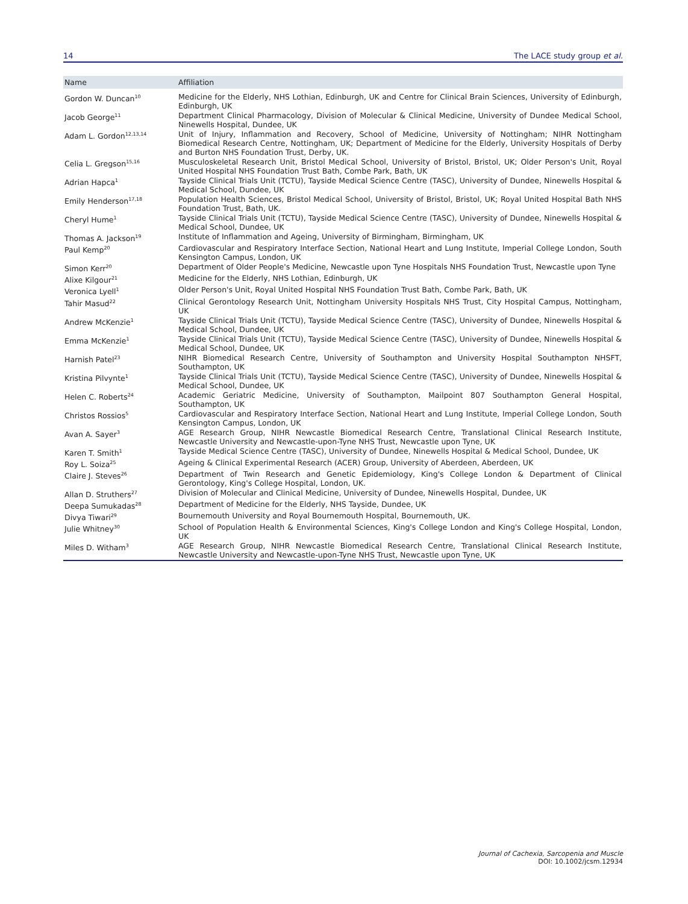14 The LACE study group et al.
| Name | Affiliation |
| --- | --- |
| Gordon W. Duncan<sup>10</sup> | Medicine for the Elderly, NHS Lothian, Edinburgh, UK and Centre for Clinical Brain Sciences, University of Edinburgh, Edinburgh, UK |
| Jacob George<sup>11</sup> | Department Clinical Pharmacology, Division of Molecular & Clinical Medicine, University of Dundee Medical School, Ninewells Hospital, Dundee, UK |
| Adam L. Gordon<sup>12,13,14</sup> | Unit of Injury, Inflammation and Recovery, School of Medicine, University of Nottingham; NIHR Nottingham Biomedical Research Centre, Nottingham, UK; Department of Medicine for the Elderly, University Hospitals of Derby and Burton NHS Foundation Trust, Derby, UK. |
| Celia L. Gregson<sup>15,16</sup> | Musculoskeletal Research Unit, Bristol Medical School, University of Bristol, Bristol, UK; Older Person's Unit, Royal United Hospital NHS Foundation Trust Bath, Combe Park, Bath, UK |
| Adrian Hapca<sup>1</sup> | Tayside Clinical Trials Unit (TCTU), Tayside Medical Science Centre (TASC), University of Dundee, Ninewells Hospital & Medical School, Dundee, UK |
| Emily Henderson<sup>17,18</sup> | Population Health Sciences, Bristol Medical School, University of Bristol, Bristol, UK; Royal United Hospital Bath NHS Foundation Trust, Bath, UK. |
| Cheryl Hume<sup>1</sup> | Tayside Clinical Trials Unit (TCTU), Tayside Medical Science Centre (TASC), University of Dundee, Ninewells Hospital & Medical School, Dundee, UK |
| Thomas A. Jackson<sup>19</sup> | Institute of Inflammation and Ageing, University of Birmingham, Birmingham, UK |
| Paul Kemp<sup>20</sup> | Cardiovascular and Respiratory Interface Section, National Heart and Lung Institute, Imperial College London, South Kensington Campus, London, UK |
| Simon Kerr<sup>20</sup> | Department of Older People's Medicine, Newcastle upon Tyne Hospitals NHS Foundation Trust, Newcastle upon Tyne |
| Alixe Kilgour<sup>21</sup> | Medicine for the Elderly, NHS Lothian, Edinburgh, UK |
| Veronica Lyell<sup>1</sup> | Older Person's Unit, Royal United Hospital NHS Foundation Trust Bath, Combe Park, Bath, UK |
| Tahir Masud<sup>22</sup> | Clinical Gerontology Research Unit, Nottingham University Hospitals NHS Trust, City Hospital Campus, Nottingham, UK |
| Andrew McKenzie<sup>1</sup> | Tayside Clinical Trials Unit (TCTU), Tayside Medical Science Centre (TASC), University of Dundee, Ninewells Hospital & Medical School, Dundee, UK |
| Emma McKenzie<sup>1</sup> | Tayside Clinical Trials Unit (TCTU), Tayside Medical Science Centre (TASC), University of Dundee, Ninewells Hospital & Medical School, Dundee, UK |
| Harnish Patel<sup>23</sup> | NIHR Biomedical Research Centre, University of Southampton and University Hospital Southampton NHSFT, Southampton, UK |
| Kristina Pilvynte<sup>1</sup> | Tayside Clinical Trials Unit (TCTU), Tayside Medical Science Centre (TASC), University of Dundee, Ninewells Hospital & Medical School, Dundee, UK |
| Helen C. Roberts<sup>24</sup> | Academic Geriatric Medicine, University of Southampton, Mailpoint 807 Southampton General Hospital, Southampton, UK |
| Christos Rossios<sup>5</sup> | Cardiovascular and Respiratory Interface Section, National Heart and Lung Institute, Imperial College London, South Kensington Campus, London, UK |
| Avan A. Sayer<sup>3</sup> | AGE Research Group, NIHR Newcastle Biomedical Research Centre, Translational Clinical Research Institute, Newcastle University and Newcastle-upon-Tyne NHS Trust, Newcastle upon Tyne, UK |
| Karen T. Smith<sup>1</sup> | Tayside Medical Science Centre (TASC), University of Dundee, Ninewells Hospital & Medical School, Dundee, UK |
| Roy L. Soiza<sup>25</sup> | Ageing & Clinical Experimental Research (ACER) Group, University of Aberdeen, Aberdeen, UK |
| Claire J. Steves<sup>26</sup> | Department of Twin Research and Genetic Epidemiology, King's College London & Department of Clinical Gerontology, King's College Hospital, London, UK. |
| Allan D. Struthers<sup>27</sup> | Division of Molecular and Clinical Medicine, University of Dundee, Ninewells Hospital, Dundee, UK |
| Deepa Sumukadas<sup>28</sup> | Department of Medicine for the Elderly, NHS Tayside, Dundee, UK |
| Divya Tiwari<sup>29</sup> | Bournemouth University and Royal Bournemouth Hospital, Bournemouth, UK. |
| Julie Whitney<sup>30</sup> | School of Population Health & Environmental Sciences, King's College London and King's College Hospital, London, UK |
| Miles D. Witham<sup>3</sup> | AGE Research Group, NIHR Newcastle Biomedical Research Centre, Translational Clinical Research Institute, Newcastle University and Newcastle-upon-Tyne NHS Trust, Newcastle upon Tyne, UK |
Journal of Cachexia, Sarcopenia and Muscle
DOI: 10.1002/jcsm.12934